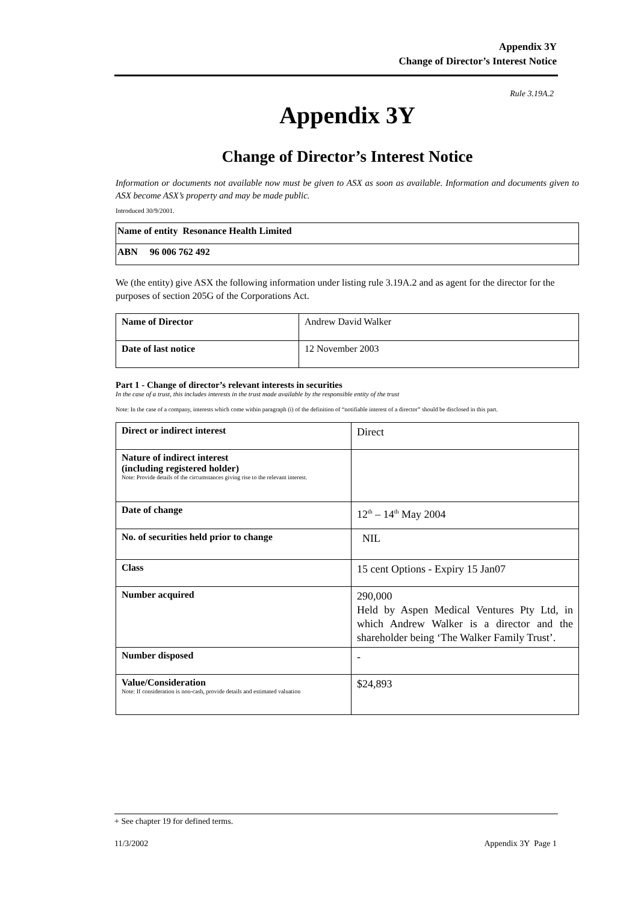Appendix 3Y
Change of Director’s Interest Notice
Rule 3.19A.2
Appendix 3Y
Change of Director’s Interest Notice
Information or documents not available now must be given to ASX as soon as available. Information and documents given to ASX become ASX’s property and may be made public.
Introduced 30/9/2001.
| Name of entity Resonance Health Limited |
| ABN 96 006 762 492 |
We (the entity) give ASX the following information under listing rule 3.19A.2 and as agent for the director for the purposes of section 205G of the Corporations Act.
| Name of Director | Andrew David Walker |
| Date of last notice | 12 November 2003 |
Part 1 - Change of director’s relevant interests in securities
In the case of a trust, this includes interests in the trust made available by the responsible entity of the trust
Note: In the case of a company, interests which come within paragraph (i) of the definition of “notifiable interest of a director” should be disclosed in this part.
| Direct or indirect interest | Direct |
| Nature of indirect interest (including registered holder) Note: Provide details of the circumstances giving rise to the relevant interest. | |
| Date of change | 12<sup>th</sup> – 14<sup>th</sup> May 2004 |
| No. of securities held prior to change | NIL |
| Class | 15 cent Options - Expiry 15 Jan07 |
| Number acquired | 290,000 Held by Aspen Medical Ventures Pty Ltd, in which Andrew Walker is a director and the shareholder being ‘The Walker Family Trust’. |
| Number disposed | - |
| Value/Consideration Note: If consideration is non-cash, provide details and estimated valuation | $24,893 |
+ See chapter 19 for defined terms.
11/3/2002 Appendix 3Y Page 1